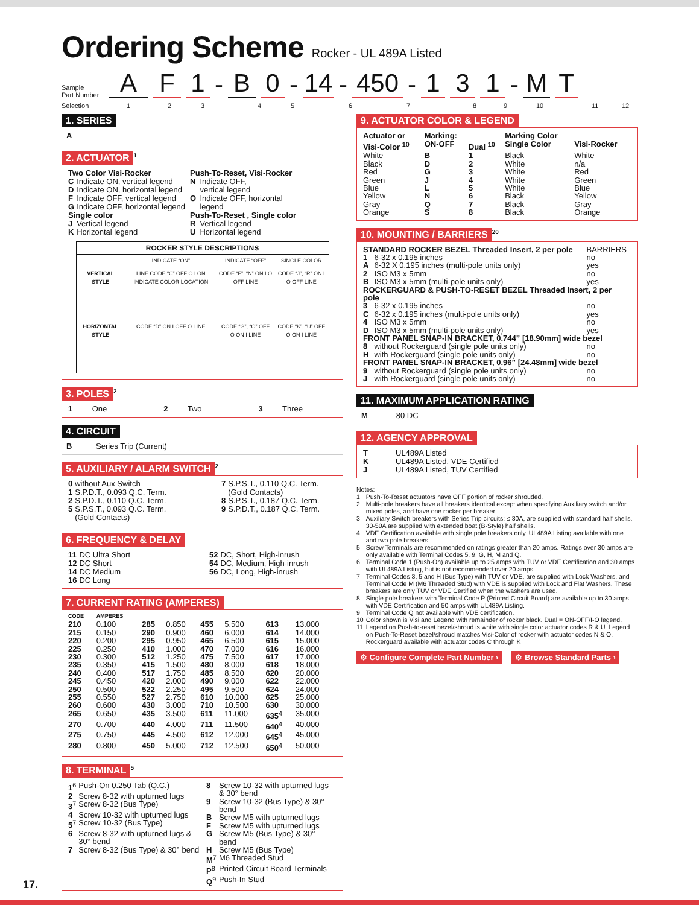Ordering Scheme Rocker - UL 489A Listed
Sample
Part Number
A
F
1
-
B
0
-
14
-
450
-
1
3
1
-
M
T
Selection 123456789 10 11 12
1. SERIES
A
2. ACTUATOR
<sup>1</sup>
| / Two Color Visi-Rocker / / / C / Indicate ON, vertical legend / / D / Indicate ON, horizontal legend / / F / Indicate OFF, vertical legend / / G / Indicate OFF, horizontal legend / / Single color / / / J / Vertical legend / / K / Horizontal legend / | / Push-To-Reset, Visi-Rocker / / / N / Indicate OFF, vertical legend / / O / Indicate OFF, horizontal legend / / Push-To-Reset , Single color / / / R / Vertical legend / / U / Horizontal legend / |
| ROCKER STYLE DESCRIPTIONS | | | |
| --- | --- | --- | --- |
| | INDICATE “ON” | INDICATE “OFF” | SINGLE COLOR |
| VERTICAL STYLE | LINE CODE “C” OFF O I ON INDICATE COLOR LOCATION | CODE “F”, “N” ON I O OFF LINE | CODE “J”, “R” ON I O OFF LINE |
| HORIZONTAL STYLE | CODE “D” ON I OFF O LINE | CODE “G”, “O” OFF O ON I LINE | CODE “K”, “U” OFF O ON I LINE |
3. POLES
<sup>2</sup>
1 One 2 Two 3 Three
4. CIRCUIT
B Series Trip (Current)
5. AUXILIARY / ALARM SWITCH
<sup>2</sup>
| / 0 / without Aux Switch / / 1 / S.P.D.T., 0.093 Q.C. Term. / / 2 / S.P.D.T., 0.110 Q.C. Term. / / 5 / S.P.S.T., 0.093 Q.C. Term. (Gold Contacts) / | / 7 / S.P.S.T., 0.110 Q.C. Term. (Gold Contacts) / / 8 / S.P.S.T., 0.187 Q.C. Term. / / 9 / S.P.D.T., 0.187 Q.C. Term. / |
6. FREQUENCY & DELAY
| / 11 / DC Ultra Short / / 12 / DC Short / / 14 / DC Medium / / 16 / DC Long / | / 52 / DC, Short, High-inrush / / 54 / DC, Medium, High-inrush / / 56 / DC, Long, High-inrush / |
7. CURRENT RATING (AMPERES)
| CODE | AMPERES | | | | | | |
| 210 | 0.100 | 285 | 0.850 | 455 | 5.500 | 613 | 13.000 |
| 215 | 0.150 | 290 | 0.900 | 460 | 6.000 | 614 | 14.000 |
| 220 | 0.200 | 295 | 0.950 | 465 | 6.500 | 615 | 15.000 |
| 225 | 0.250 | 410 | 1.000 | 470 | 7.000 | 616 | 16.000 |
| 230 | 0.300 | 512 | 1.250 | 475 | 7.500 | 617 | 17.000 |
| 235 | 0.350 | 415 | 1.500 | 480 | 8.000 | 618 | 18.000 |
| 240 | 0.400 | 517 | 1.750 | 485 | 8.500 | 620 | 20.000 |
| 245 | 0.450 | 420 | 2.000 | 490 | 9.000 | 622 | 22.000 |
| 250 | 0.500 | 522 | 2.250 | 495 | 9.500 | 624 | 24.000 |
| 255 | 0.550 | 527 | 2.750 | 610 | 10.000 | 625 | 25.000 |
| 260 | 0.600 | 430 | 3.000 | 710 | 10.500 | 630 | 30.000 |
| 265 | 0.650 | 435 | 3.500 | 611 | 11.000 | 635<sup>4</sup> | 35.000 |
| 270 | 0.700 | 440 | 4.000 | 711 | 11.500 | 640<sup>4</sup> | 40.000 |
| 275 | 0.750 | 445 | 4.500 | 612 | 12.000 | 645<sup>4</sup> | 45.000 |
| 280 | 0.800 | 450 | 5.000 | 712 | 12.500 | 650<sup>4</sup> | 50.000 |
8. TERMINAL
<sup>5</sup>
| / 1<sup>6</sup> / Push-On 0.250 Tab (Q.C.) / / 2 / Screw 8-32 with upturned lugs / / 3<sup>7</sup> / Screw 8-32 (Bus Type) / / 4 / Screw 10-32 with upturned lugs / / 5<sup>7</sup> / Screw 10-32 (Bus Type) / / 6 / Screw 8-32 with upturned lugs & 30° bend / / 7 / Screw 8-32 (Bus Type) & 30° bend / | / 8 / Screw 10-32 with upturned lugs & 30° bend / / 9 / Screw 10-32 (Bus Type) & 30° bend / / B / Screw M5 with upturned lugs / / F / Screw M5 with upturned lugs / / G / Screw M5 (Bus Type) & 30° bend / / H / Screw M5 (Bus Type) / / M<sup>7</sup> / M6 Threaded Stud / / P<sup>8</sup> / Printed Circuit Board Terminals / / Q<sup>9</sup> / Push-In Stud / |
9. ACTUATOR COLOR & LEGEND
| Actuator or Visi-Color <sup>10</sup> | Marking: ON-OFF | Dual <sup>10</sup> | Marking Color Single Color | Visi-Rocker |
| --- | --- | --- | --- | --- |
| White | B | 1 | Black | White |
| Black | D | 2 | White | n/a |
| Red | G | 3 | White | Red |
| Green | J | 4 | White | Green |
| Blue | L | 5 | White | Blue |
| Yellow | N | 6 | Black | Yellow |
| Gray | Q | 7 | Black | Gray |
| Orange | S | 8 | Black | Orange |
10. MOUNTING / BARRIERS
<sup>20</sup>
| STANDARD ROCKER BEZEL Threaded Insert, 2 per pole | | BARRIERS |
| 1 | 6-32 x 0.195 inches | no |
| A | 6-32 X 0.195 inches (multi-pole units only) | yes |
| 2 | ISO M3 x 5mm | no |
| B | ISO M3 x 5mm (multi-pole units only) | yes |
| ROCKERGUARD & PUSH-TO-RESET BEZEL Threaded Insert, 2 per pole | | |
| 3 | 6-32 x 0.195 inches | no |
| C | 6-32 x 0.195 inches (multi-pole units only) | yes |
| 4 | ISO M3 x 5mm | no |
| D | ISO M3 x 5mm (multi-pole units only) | yes |
| FRONT PANEL SNAP-IN BRACKET, 0.744” [18.90mm] wide bezel | | |
| 8 | without Rockerguard (single pole units only) | no |
| H | with Rockerguard (single pole units only) | no |
| FRONT PANEL SNAP-IN BRACKET, 0.96” [24.48mm] wide bezel | | |
| 9 | without Rockerguard (single pole units only) | no |
| J | with Rockerguard (single pole units only) | no |
11. MAXIMUM APPLICATION RATING
M 80 DC
12. AGENCY APPROVAL
| T | UL489A Listed |
| K | UL489A Listed, VDE Certified |
| J | UL489A Listed, TUV Certified |
Notes:
| 1 | Push-To-Reset actuators have OFF portion of rocker shrouded. |
| 2 | Multi-pole breakers have all breakers identical except when specifying Auxiliary switch and/or mixed poles, and have one rocker per breaker. |
| 3 | Auxiliary Switch breakers with Series Trip circuits: ≤ 30A, are supplied with standard half shells. 30-50A are supplied with extended boat (B-Style) half shells. |
| 4 | VDE Certification available with single pole breakers only. UL489A Listing available with one and two pole breakers. |
| 5 | Screw Terminals are recommended on ratings greater than 20 amps. Ratings over 30 amps are only available with Terminal Codes 5, 9, G, H, M and Q. |
| 6 | Terminal Code 1 (Push-On) available up to 25 amps with TUV or VDE Certification and 30 amps with UL489A Listing, but is not recommended over 20 amps. |
| 7 | Terminal Codes 3, 5 and H (Bus Type) with TUV or VDE, are supplied with Lock Washers, and Terminal Code M (M6 Threaded Stud) with VDE is supplied with Lock and Flat Washers. These breakers are only TUV or VDE Certified when the washers are used. |
| 8 | Single pole breakers with Terminal Code P (Printed Circuit Board) are available up to 30 amps with VDE Certification and 50 amps with UL489A Listing. |
| 9 | Terminal Code Q not available with VDE certification. |
| 10 | Color shown is Visi and Legend with remainder of rocker black. Dual = ON-OFF/I-O legend. |
| 11 | Legend on Push-to-reset bezel/shroud is white with single color actuator codes R & U. Legend on Push-To-Reset bezel/shroud matches Visi-Color of rocker with actuator codes N & O. Rockerguard available with actuator codes C through K |
⚙ Configure Complete Part Number › ⚙ Browse Standard Parts ›
17.